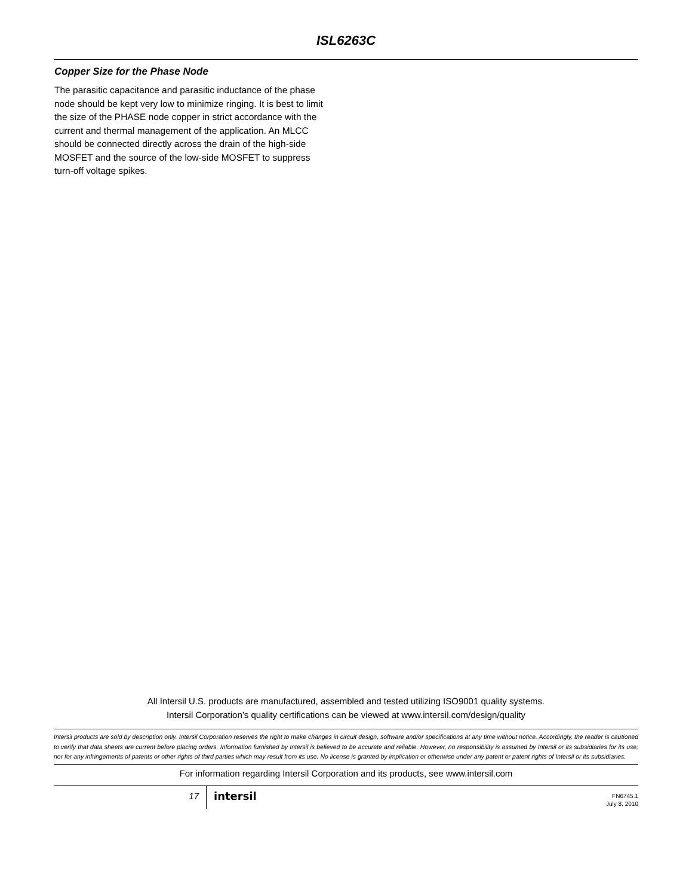ISL6263C
Copper Size for the Phase Node
The parasitic capacitance and parasitic inductance of the phase node should be kept very low to minimize ringing. It is best to limit the size of the PHASE node copper in strict accordance with the current and thermal management of the application. An MLCC should be connected directly across the drain of the high-side MOSFET and the source of the low-side MOSFET to suppress turn-off voltage spikes.
All Intersil U.S. products are manufactured, assembled and tested utilizing ISO9001 quality systems.
Intersil Corporation’s quality certifications can be viewed at www.intersil.com/design/quality
Intersil products are sold by description only. Intersil Corporation reserves the right to make changes in circuit design, software and/or specifications at any time without notice. Accordingly, the reader is cautioned to verify that data sheets are current before placing orders. Information furnished by Intersil is believed to be accurate and reliable. However, no responsibility is assumed by Intersil or its subsidiaries for its use; nor for any infringements of patents or other rights of third parties which may result from its use. No license is granted by implication or otherwise under any patent or patent rights of Intersil or its subsidiaries.
For information regarding Intersil Corporation and its products, see www.intersil.com
17
intersil
FN6745.1
July 8, 2010